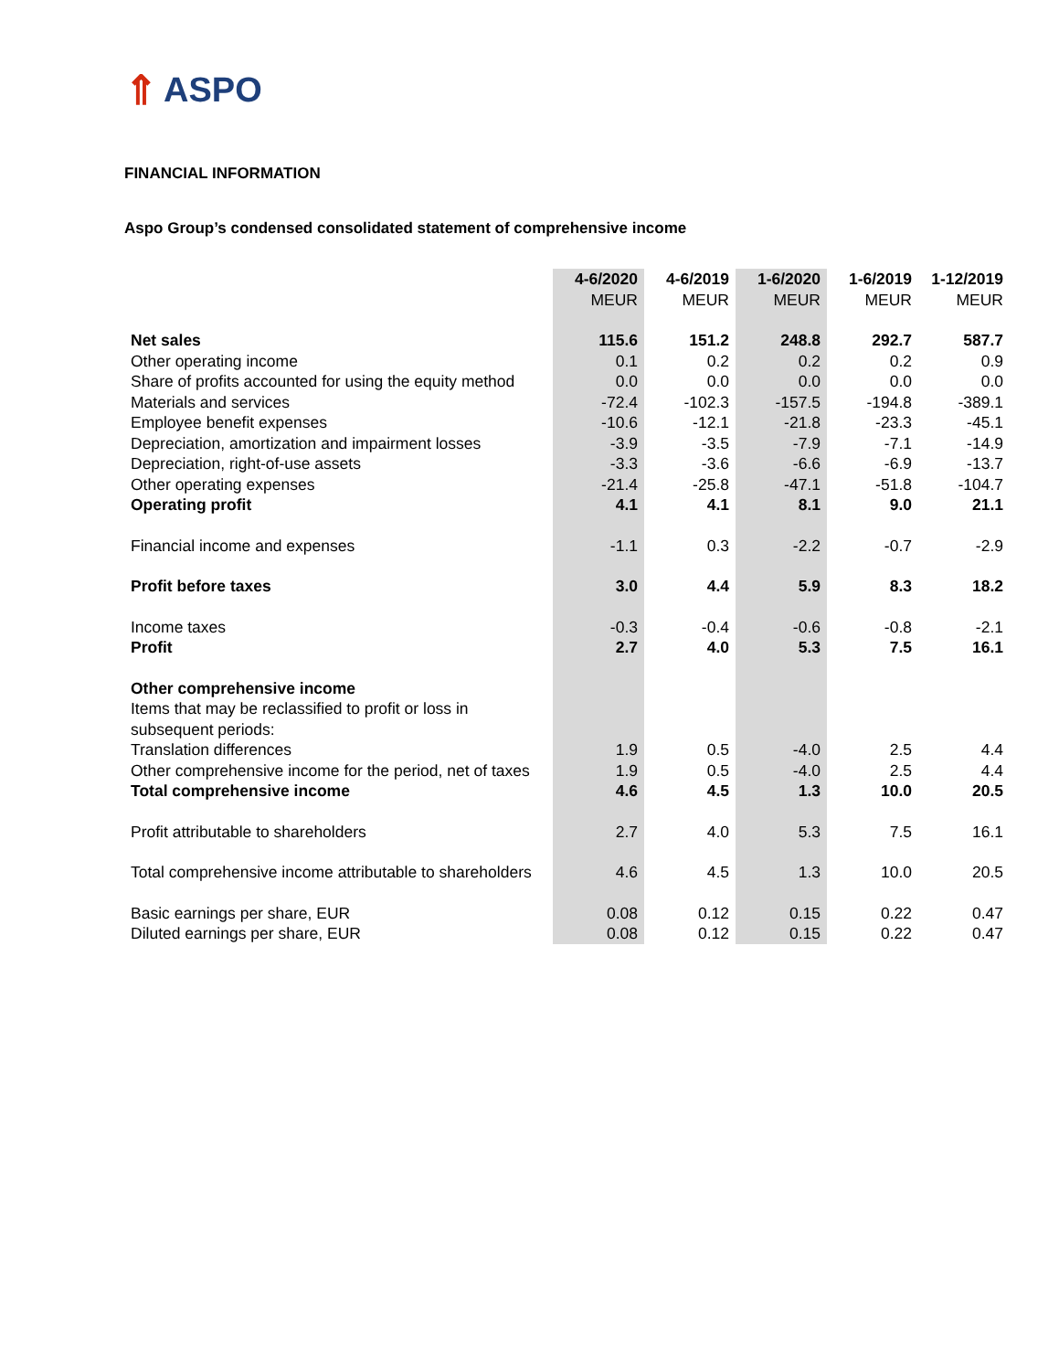⇑ ASPO
FINANCIAL INFORMATION
Aspo Group’s condensed consolidated statement of comprehensive income
| | 4-6/2020 MEUR | 4-6/2019 MEUR | 1-6/2020 MEUR | 1-6/2019 MEUR | 1-12/2019 MEUR |
| Net sales | 115.6 | 151.2 | 248.8 | 292.7 | 587.7 |
| Other operating income | 0.1 | 0.2 | 0.2 | 0.2 | 0.9 |
| Share of profits accounted for using the equity method | 0.0 | 0.0 | 0.0 | 0.0 | 0.0 |
| Materials and services | -72.4 | -102.3 | -157.5 | -194.8 | -389.1 |
| Employee benefit expenses | -10.6 | -12.1 | -21.8 | -23.3 | -45.1 |
| Depreciation, amortization and impairment losses | -3.9 | -3.5 | -7.9 | -7.1 | -14.9 |
| Depreciation, right-of-use assets | -3.3 | -3.6 | -6.6 | -6.9 | -13.7 |
| Other operating expenses | -21.4 | -25.8 | -47.1 | -51.8 | -104.7 |
| Operating profit | 4.1 | 4.1 | 8.1 | 9.0 | 21.1 |
| Financial income and expenses | -1.1 | 0.3 | -2.2 | -0.7 | -2.9 |
| Profit before taxes | 3.0 | 4.4 | 5.9 | 8.3 | 18.2 |
| Income taxes | -0.3 | -0.4 | -0.6 | -0.8 | -2.1 |
| Profit | 2.7 | 4.0 | 5.3 | 7.5 | 16.1 |
| Other comprehensive income | | | | | |
| Items that may be reclassified to profit or loss in subsequent periods: | | | | | |
| Translation differences | 1.9 | 0.5 | -4.0 | 2.5 | 4.4 |
| Other comprehensive income for the period, net of taxes | 1.9 | 0.5 | -4.0 | 2.5 | 4.4 |
| Total comprehensive income | 4.6 | 4.5 | 1.3 | 10.0 | 20.5 |
| Profit attributable to shareholders | 2.7 | 4.0 | 5.3 | 7.5 | 16.1 |
| Total comprehensive income attributable to shareholders | 4.6 | 4.5 | 1.3 | 10.0 | 20.5 |
| Basic earnings per share, EUR | 0.08 | 0.12 | 0.15 | 0.22 | 0.47 |
| Diluted earnings per share, EUR | 0.08 | 0.12 | 0.15 | 0.22 | 0.47 |